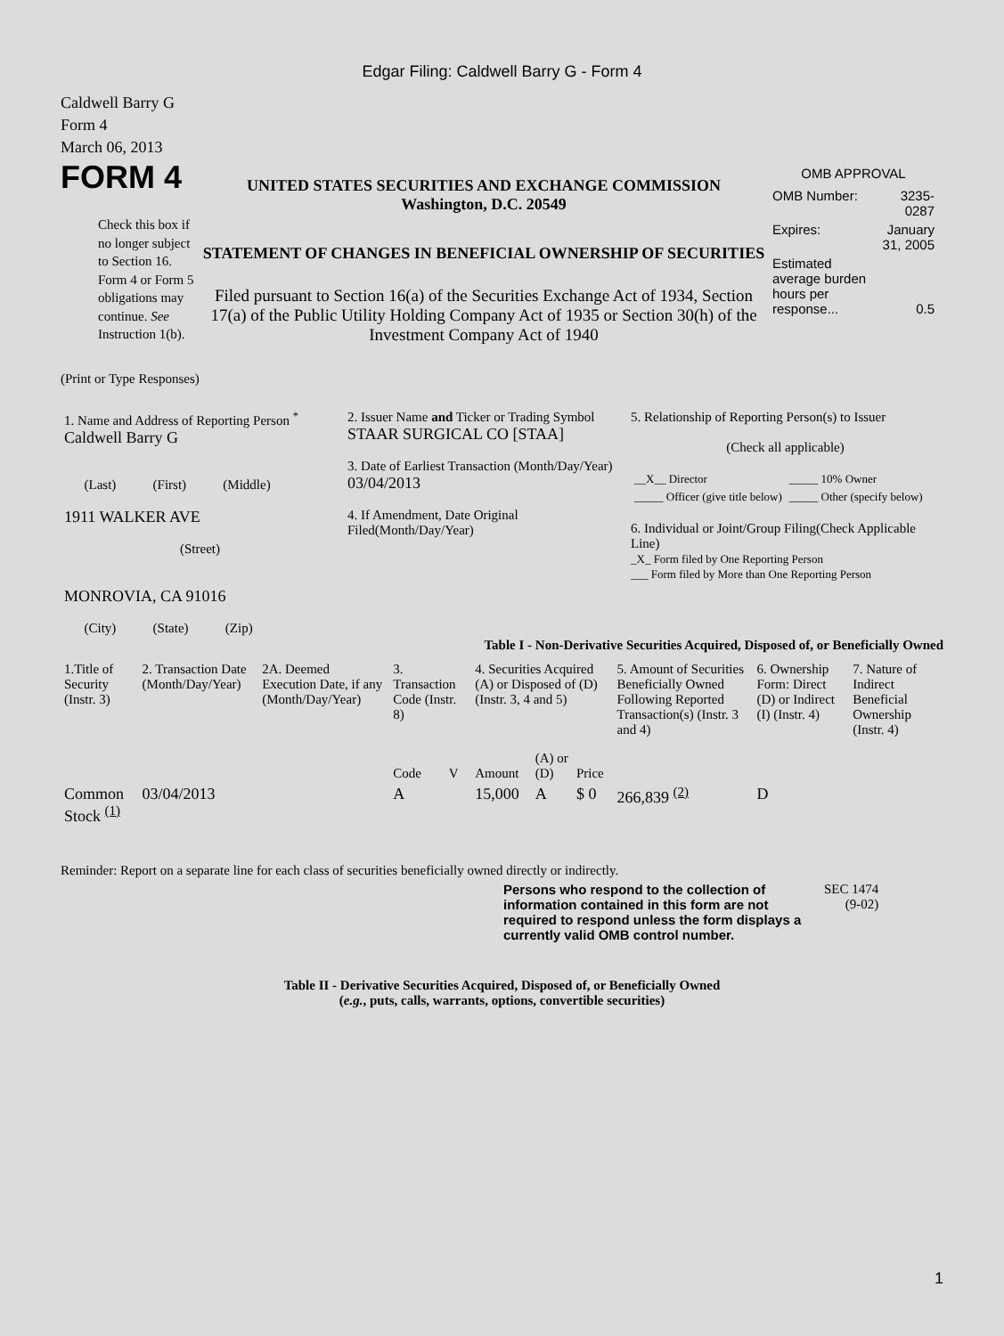Edgar Filing: Caldwell Barry G - Form 4
Caldwell Barry G
Form 4
March 06, 2013
FORM 4
Check this box if no longer subject to Section 16. Form 4 or Form 5 obligations may continue. See Instruction 1(b).
UNITED STATES SECURITIES AND EXCHANGE COMMISSION
Washington, D.C. 20549
STATEMENT OF CHANGES IN BENEFICIAL OWNERSHIP OF SECURITIES
Filed pursuant to Section 16(a) of the Securities Exchange Act of 1934, Section 17(a) of the Public Utility Holding Company Act of 1935 or Section 30(h) of the Investment Company Act of 1940
OMB APPROVAL
| OMB Number: | 3235-0287 |
| Expires: | January 31, 2005 |
| Estimated average burden hours per response... | 0.5 |
(Print or Type Responses)
| 1. Name and Address of Reporting Person <sup>*</sup> Caldwell Barry G (Last) (First) (Middle) 1911 WALKER AVE (Street) MONROVIA, CA 91016 (City) (State) (Zip) | 2. Issuer Name and Ticker or Trading Symbol STAAR SURGICAL CO [STAA] 3. Date of Earliest Transaction (Month/Day/Year) 03/04/2013 4. If Amendment, Date Original Filed(Month/Day/Year) | 5. Relationship of Reporting Person(s) to Issuer (Check all applicable) / __X__ Director / _____ 10% Owner / / _____ Officer (give title below) / _____ Other (specify below) / 6. Individual or Joint/Group Filing(Check Applicable Line) _X_ Form filed by One Reporting Person ___ Form filed by More than One Reporting Person |
Table I - Non-Derivative Securities Acquired, Disposed of, or Beneficially Owned
| 1.Title of Security (Instr. 3) | 2. Transaction Date (Month/Day/Year) | 2A. Deemed Execution Date, if any (Month/Day/Year) | 3. Transaction Code (Instr. 8) | | 4. Securities Acquired (A) or Disposed of (D) (Instr. 3, 4 and 5) | | | 5. Amount of Securities Beneficially Owned Following Reported Transaction(s) (Instr. 3 and 4) | 6. Ownership Form: Direct (D) or Indirect (I) (Instr. 4) | 7. Nature of Indirect Beneficial Ownership (Instr. 4) |
| --- | --- | --- | --- | --- | --- | --- | --- | --- | --- | --- |
| | | | Code | V | Amount | (A) or (D) | Price | | | |
| Common Stock <sup>(1)</sup> | 03/04/2013 | | A | | 15,000 | A | $ 0 | 266,839 <sup>(2)</sup> | D | |
Reminder: Report on a separate line for each class of securities beneficially owned directly or indirectly.
Persons who respond to the collection of information contained in this form are not required to respond unless the form displays a currently valid OMB control number.
SEC 1474
(9-02)
Table II - Derivative Securities Acquired, Disposed of, or Beneficially Owned
(e.g., puts, calls, warrants, options, convertible securities)
1